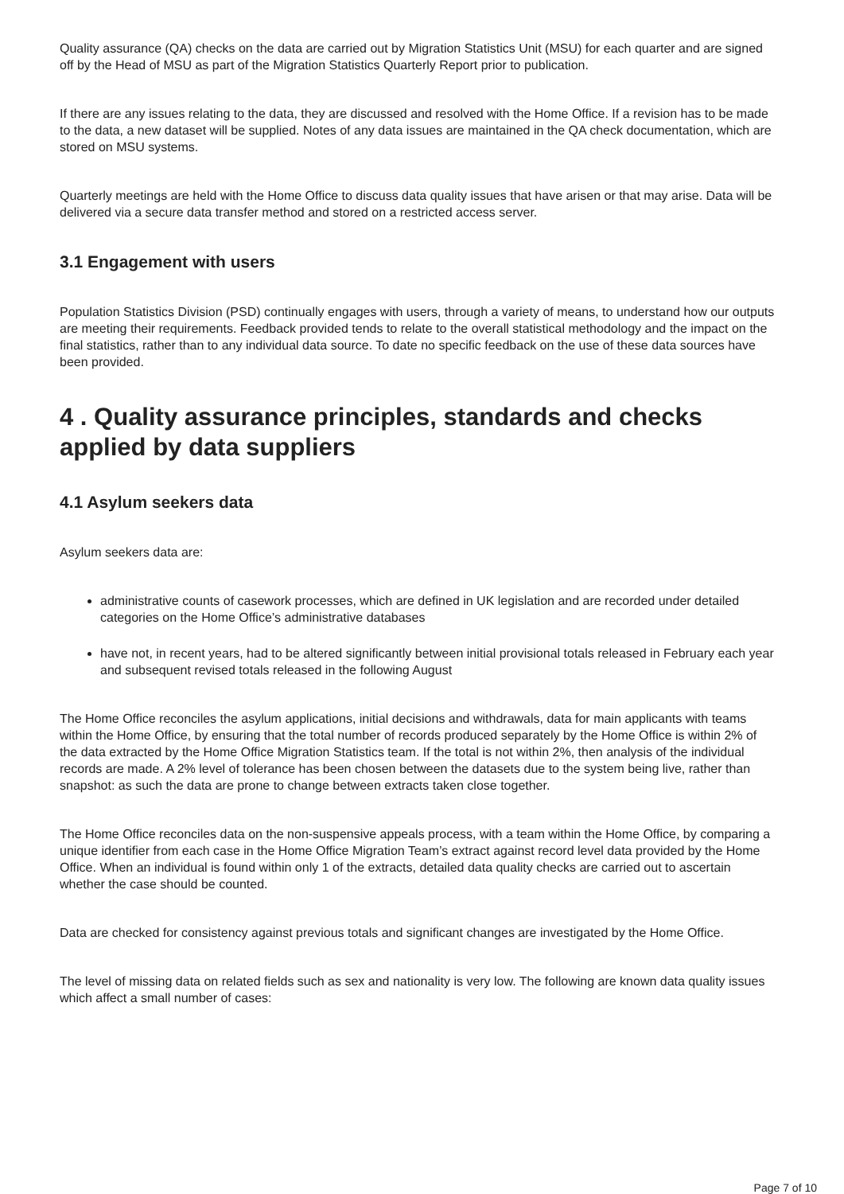Quality assurance (QA) checks on the data are carried out by Migration Statistics Unit (MSU) for each quarter and are signed off by the Head of MSU as part of the Migration Statistics Quarterly Report prior to publication.
If there are any issues relating to the data, they are discussed and resolved with the Home Office. If a revision has to be made to the data, a new dataset will be supplied. Notes of any data issues are maintained in the QA check documentation, which are stored on MSU systems.
Quarterly meetings are held with the Home Office to discuss data quality issues that have arisen or that may arise. Data will be delivered via a secure data transfer method and stored on a restricted access server.
3.1 Engagement with users
Population Statistics Division (PSD) continually engages with users, through a variety of means, to understand how our outputs are meeting their requirements. Feedback provided tends to relate to the overall statistical methodology and the impact on the final statistics, rather than to any individual data source. To date no specific feedback on the use of these data sources have been provided.
4 . Quality assurance principles, standards and checks applied by data suppliers
4.1 Asylum seekers data
Asylum seekers data are:
administrative counts of casework processes, which are defined in UK legislation and are recorded under detailed categories on the Home Office’s administrative databases
have not, in recent years, had to be altered significantly between initial provisional totals released in February each year and subsequent revised totals released in the following August
The Home Office reconciles the asylum applications, initial decisions and withdrawals, data for main applicants with teams within the Home Office, by ensuring that the total number of records produced separately by the Home Office is within 2% of the data extracted by the Home Office Migration Statistics team. If the total is not within 2%, then analysis of the individual records are made. A 2% level of tolerance has been chosen between the datasets due to the system being live, rather than snapshot: as such the data are prone to change between extracts taken close together.
The Home Office reconciles data on the non-suspensive appeals process, with a team within the Home Office, by comparing a unique identifier from each case in the Home Office Migration Team’s extract against record level data provided by the Home Office. When an individual is found within only 1 of the extracts, detailed data quality checks are carried out to ascertain whether the case should be counted.
Data are checked for consistency against previous totals and significant changes are investigated by the Home Office.
The level of missing data on related fields such as sex and nationality is very low. The following are known data quality issues which affect a small number of cases:
Page 7 of 10